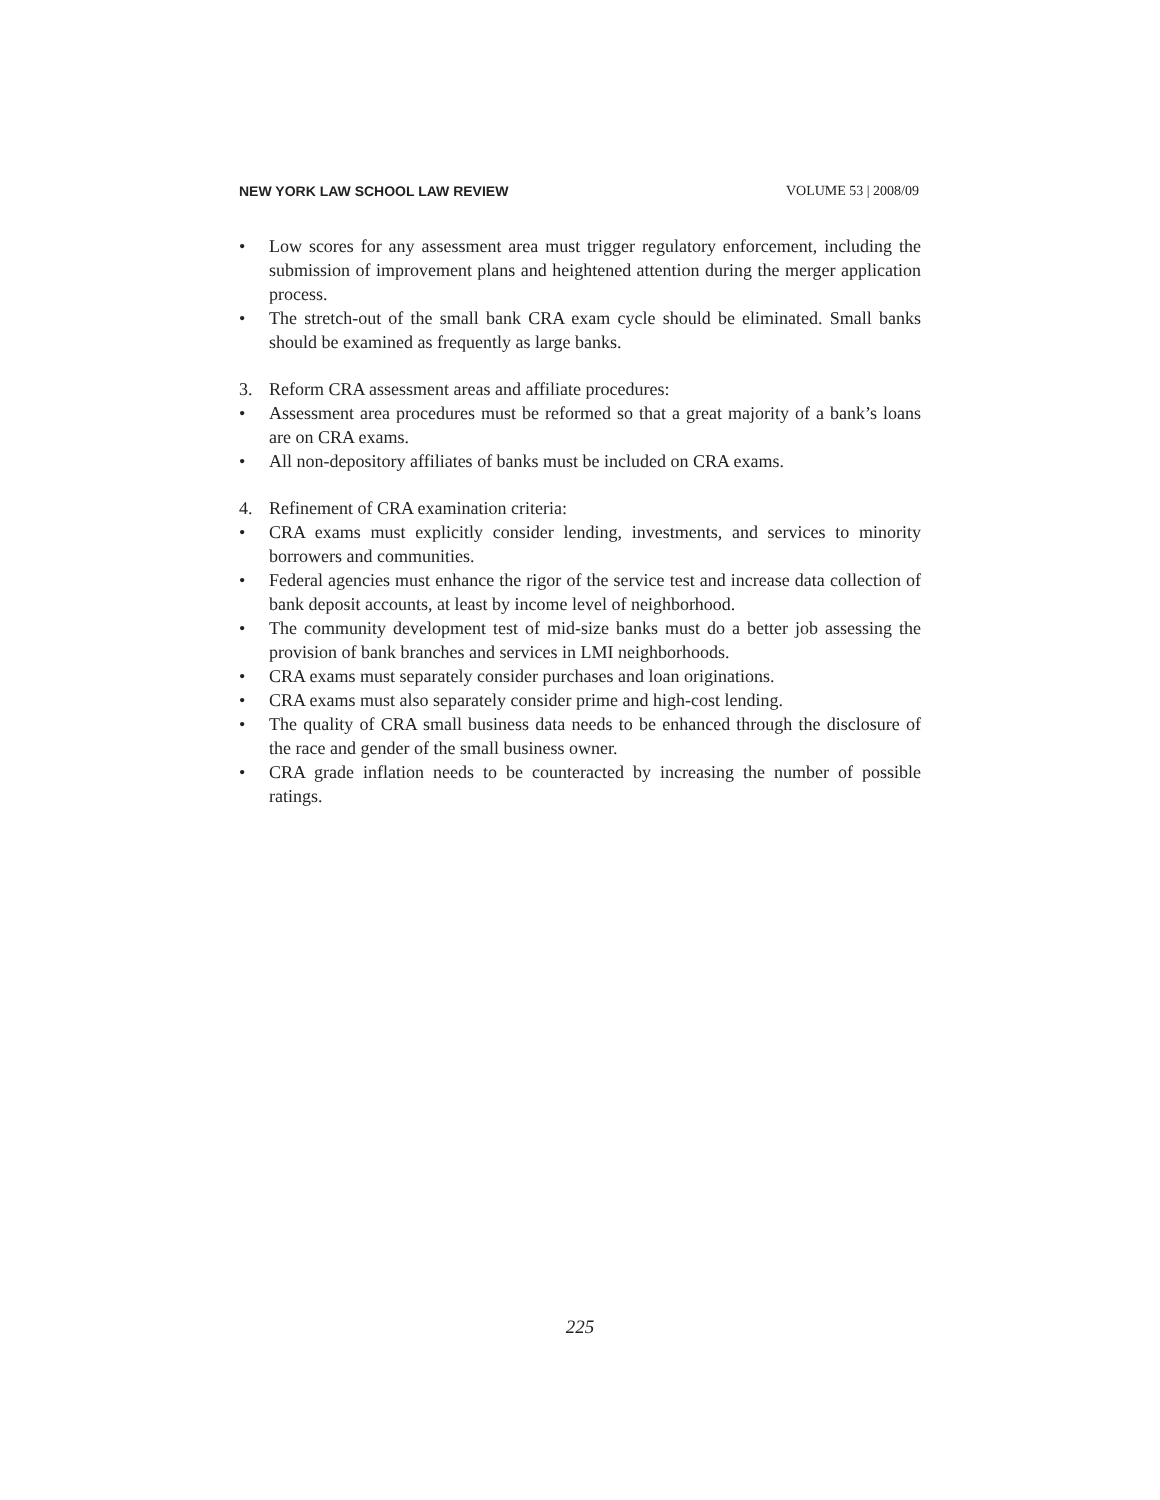NEW YORK LAW SCHOOL LAW REVIEW VOLUME 53 | 2008/09
• Low scores for any assessment area must trigger regulatory enforcement, including the submission of improvement plans and heightened attention during the merger application process.
• The stretch-out of the small bank CRA exam cycle should be eliminated. Small banks should be examined as frequently as large banks.
3. Reform CRA assessment areas and affiliate procedures:
• Assessment area procedures must be reformed so that a great majority of a bank’s loans are on CRA exams.
• All non-depository affiliates of banks must be included on CRA exams.
4. Refinement of CRA examination criteria:
• CRA exams must explicitly consider lending, investments, and services to minority borrowers and communities.
• Federal agencies must enhance the rigor of the service test and increase data collection of bank deposit accounts, at least by income level of neighborhood.
• The community development test of mid-size banks must do a better job assessing the provision of bank branches and services in LMI neighborhoods.
• CRA exams must separately consider purchases and loan originations.
• CRA exams must also separately consider prime and high-cost lending.
• The quality of CRA small business data needs to be enhanced through the disclosure of the race and gender of the small business owner.
• CRA grade inflation needs to be counteracted by increasing the number of possible ratings.
225